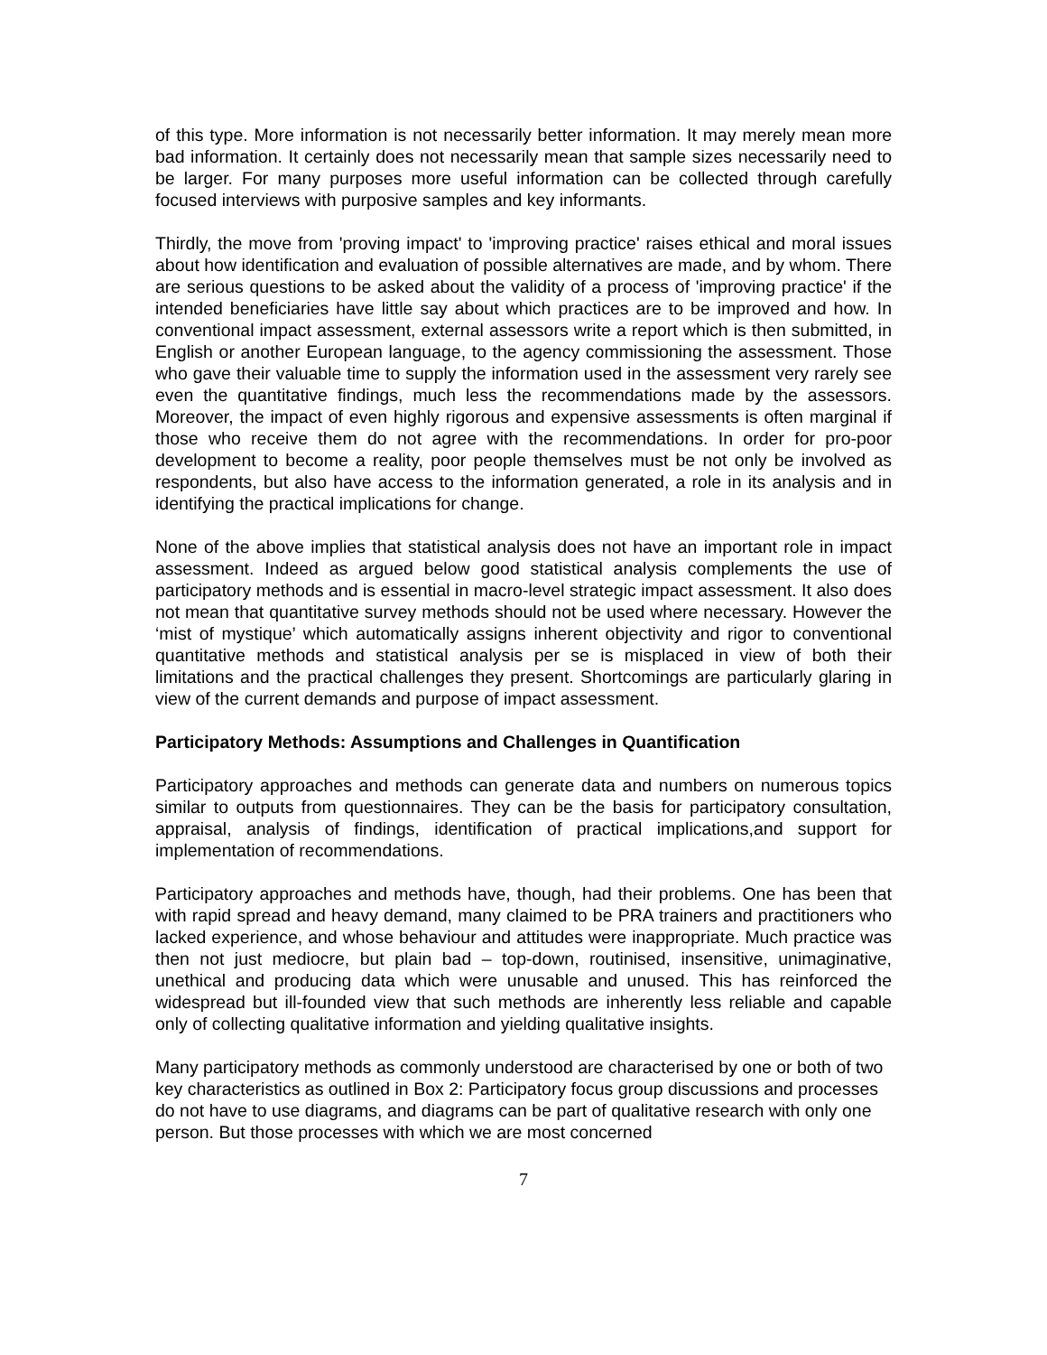of this type. More information is not necessarily better information. It may merely mean more bad information. It certainly does not necessarily mean that sample sizes necessarily need to be larger. For many purposes more useful information can be collected through carefully focused interviews with purposive samples and key informants.
Thirdly, the move from 'proving impact' to 'improving practice' raises ethical and moral issues about how identification and evaluation of possible alternatives are made, and by whom. There are serious questions to be asked about the validity of a process of 'improving practice' if the intended beneficiaries have little say about which practices are to be improved and how. In conventional impact assessment, external assessors write a report which is then submitted, in English or another European language, to the agency commissioning the assessment. Those who gave their valuable time to supply the information used in the assessment very rarely see even the quantitative findings, much less the recommendations made by the assessors. Moreover, the impact of even highly rigorous and expensive assessments is often marginal if those who receive them do not agree with the recommendations. In order for pro-poor development to become a reality, poor people themselves must be not only be involved as respondents, but also have access to the information generated, a role in its analysis and in identifying the practical implications for change.
None of the above implies that statistical analysis does not have an important role in impact assessment. Indeed as argued below good statistical analysis complements the use of participatory methods and is essential in macro-level strategic impact assessment. It also does not mean that quantitative survey methods should not be used where necessary. However the ‘mist of mystique’ which automatically assigns inherent objectivity and rigor to conventional quantitative methods and statistical analysis per se is misplaced in view of both their limitations and the practical challenges they present. Shortcomings are particularly glaring in view of the current demands and purpose of impact assessment.
Participatory Methods: Assumptions and Challenges in Quantification
Participatory approaches and methods can generate data and numbers on numerous topics similar to outputs from questionnaires. They can be the basis for participatory consultation, appraisal, analysis of findings, identification of practical implications,and support for implementation of recommendations.
Participatory approaches and methods have, though, had their problems. One has been that with rapid spread and heavy demand, many claimed to be PRA trainers and practitioners who lacked experience, and whose behaviour and attitudes were inappropriate. Much practice was then not just mediocre, but plain bad – top-down, routinised, insensitive, unimaginative, unethical and producing data which were unusable and unused. This has reinforced the widespread but ill-founded view that such methods are inherently less reliable and capable only of collecting qualitative information and yielding qualitative insights.
Many participatory methods as commonly understood are characterised by one or both of two key characteristics as outlined in Box 2: Participatory focus group discussions and processes do not have to use diagrams, and diagrams can be part of qualitative research with only one person. But those processes with which we are most concerned
7